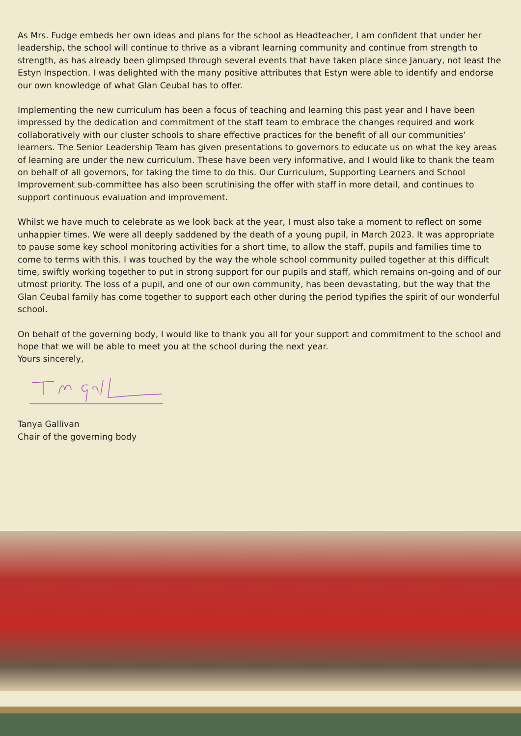As Mrs. Fudge embeds her own ideas and plans for the school as Headteacher, I am confident that under her leadership, the school will continue to thrive as a vibrant learning community and continue from strength to strength, as has already been glimpsed through several events that have taken place since January, not least the Estyn Inspection. I was delighted with the many positive attributes that Estyn were able to identify and endorse our own knowledge of what Glan Ceubal has to offer.
Implementing the new curriculum has been a focus of teaching and learning this past year and I have been impressed by the dedication and commitment of the staff team to embrace the changes required and work collaboratively with our cluster schools to share effective practices for the benefit of all our communities’ learners. The Senior Leadership Team has given presentations to governors to educate us on what the key areas of learning are under the new curriculum. These have been very informative, and I would like to thank the team on behalf of all governors, for taking the time to do this. Our Curriculum, Supporting Learners and School Improvement sub-committee has also been scrutinising the offer with staff in more detail, and continues to support continuous evaluation and improvement.
Whilst we have much to celebrate as we look back at the year, I must also take a moment to reflect on some unhappier times. We were all deeply saddened by the death of a young pupil, in March 2023. It was appropriate to pause some key school monitoring activities for a short time, to allow the staff, pupils and families time to come to terms with this. I was touched by the way the whole school community pulled together at this difficult time, swiftly working together to put in strong support for our pupils and staff, which remains on-going and of our utmost priority. The loss of a pupil, and one of our own community, has been devastating, but the way that the Glan Ceubal family has come together to support each other during the period typifies the spirit of our wonderful school.
On behalf of the governing body, I would like to thank you all for your support and commitment to the school and hope that we will be able to meet you at the school during the next year.
Yours sincerely,
Tanya Gallivan
Chair of the governing body